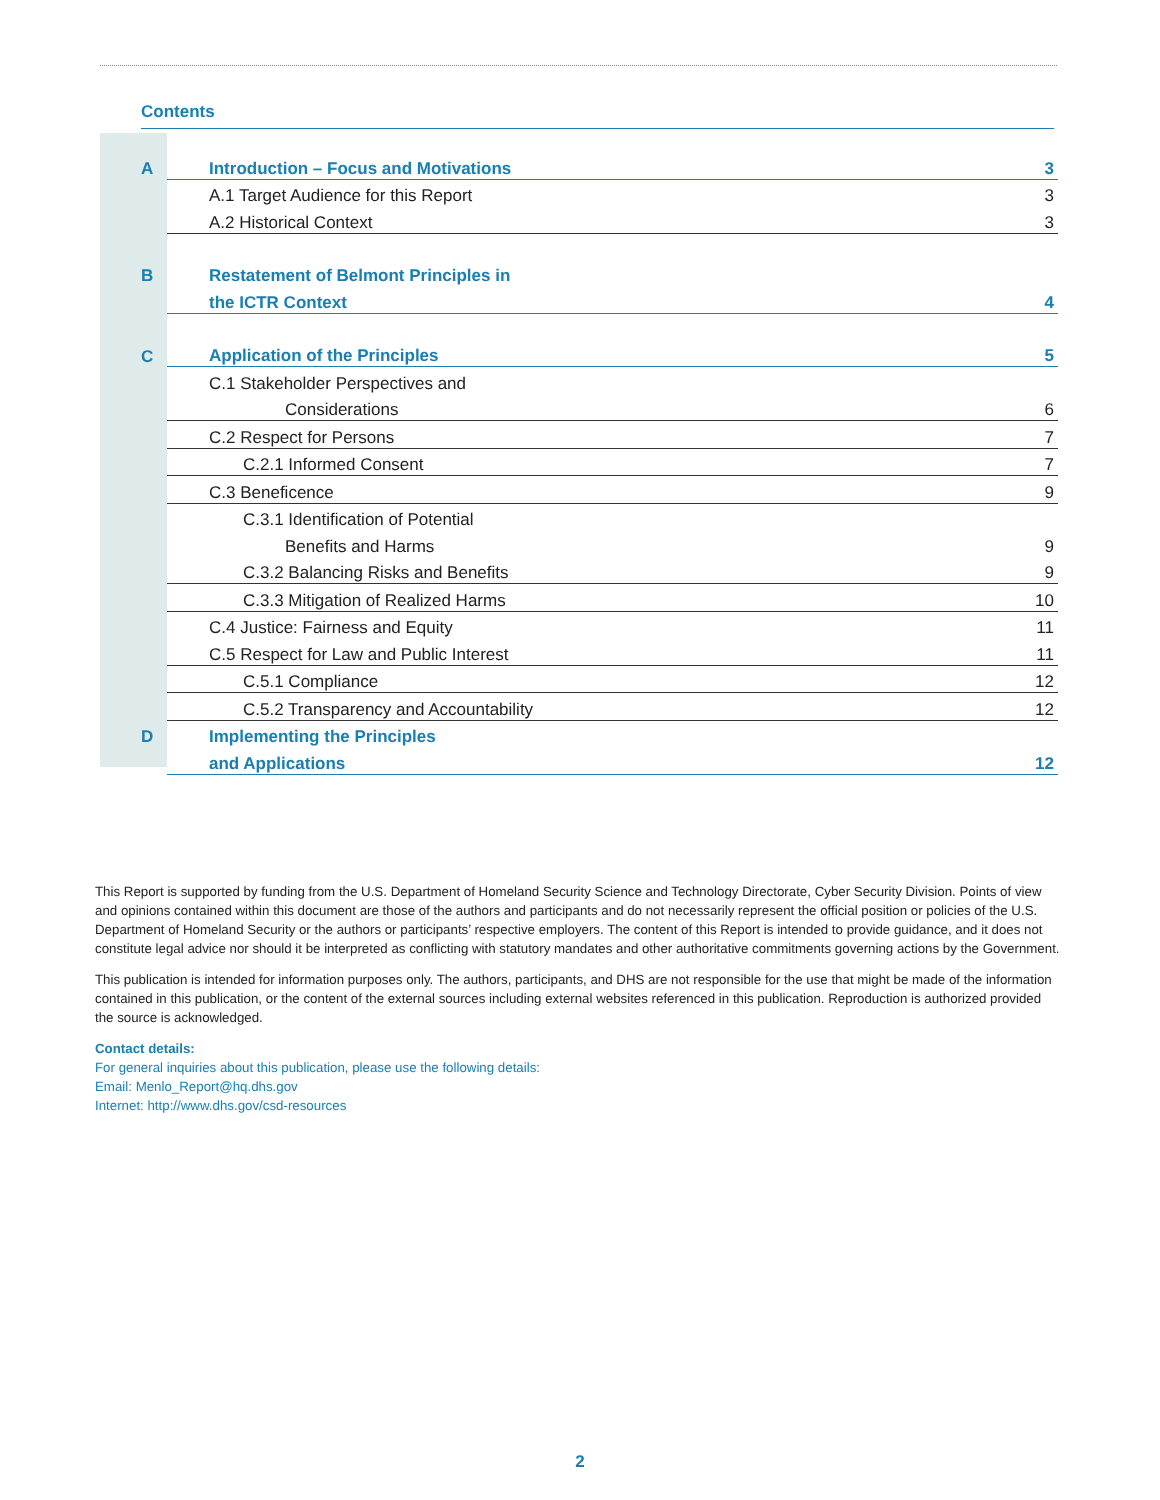Contents
| A | Introduction – Focus and Motivations | 3 |
| | A.1 Target Audience for this Report | 3 |
| | A.2 Historical Context | 3 |
| B | Restatement of Belmont Principles in | |
| | the ICTR Context | 4 |
| C | Application of the Principles | 5 |
| | C.1 Stakeholder Perspectives and | |
| | Considerations | 6 |
| | C.2 Respect for Persons | 7 |
| | C.2.1 Informed Consent | 7 |
| | C.3 Beneficence | 9 |
| | C.3.1 Identification of Potential | |
| | Benefits and Harms | 9 |
| | C.3.2 Balancing Risks and Benefits | 9 |
| | C.3.3 Mitigation of Realized Harms | 10 |
| | C.4 Justice: Fairness and Equity | 11 |
| | C.5 Respect for Law and Public Interest | 11 |
| | C.5.1 Compliance | 12 |
| | C.5.2 Transparency and Accountability | 12 |
| D | Implementing the Principles | |
| | and Applications | 12 |
This Report is supported by funding from the U.S. Department of Homeland Security Science and Technology Directorate, Cyber Security Division. Points of view and opinions contained within this document are those of the authors and participants and do not necessarily represent the official position or policies of the U.S. Department of Homeland Security or the authors or participants’ respective employers. The content of this Report is intended to provide guidance, and it does not constitute legal advice nor should it be interpreted as conflicting with statutory mandates and other authoritative commitments governing actions by the Government.
This publication is intended for information purposes only. The authors, participants, and DHS are not responsible for the use that might be made of the information contained in this publication, or the content of the external sources including external websites referenced in this publication. Reproduction is authorized provided the source is acknowledged.
Contact details:
For general inquiries about this publication, please use the following details:
Email: Menlo_Report@hq.dhs.gov
Internet: http://www.dhs.gov/csd-resources
2